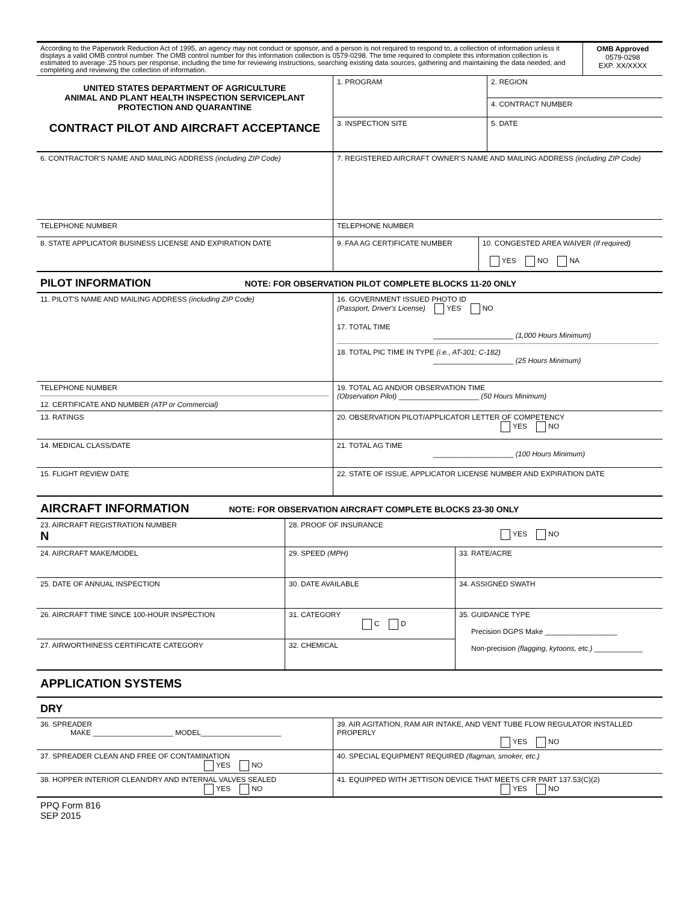| According to the Paperwork Reduction Act of 1995, an agency may not conduct or sponsor, and a person is not required to respond to, a collection of information unless it displays a valid OMB control number. The OMB control number for this information collection is 0579-0298. The time required to complete this information collection is estimated to average .25 hours per response, including the time for reviewing instructions, searching existing data sources, gathering and maintaining the data needed, and completing and reviewing the collection of information. | OMB Approved 0579-0298 EXP. XX/XXXX |
| UNITED STATES DEPARTMENT OF AGRICULTURE ANIMAL AND PLANT HEALTH INSPECTION SERVICEPLANT PROTECTION AND QUARANTINE CONTRACT PILOT AND AIRCRAFT ACCEPTANCE | 1. PROGRAM | 2. REGION |
| | | 4. CONTRACT NUMBER |
| | 3. INSPECTION SITE | 5. DATE |
| 6. CONTRACTOR'S NAME AND MAILING ADDRESS (including ZIP Code) | 7. REGISTERED AIRCRAFT OWNER'S NAME AND MAILING ADDRESS (including ZIP Code) | |
| TELEPHONE NUMBER | TELEPHONE NUMBER | |
| 8. STATE APPLICATOR BUSINESS LICENSE AND EXPIRATION DATE | 9. FAA AG CERTIFICATE NUMBER | 10. CONGESTED AREA WAIVER (If required) YES NO NA |
PILOT INFORMATION
NOTE: FOR OBSERVATION PILOT COMPLETE BLOCKS 11-20 ONLY
| 11. PILOT'S NAME AND MAILING ADDRESS (including ZIP Code) | 16. GOVERNMENT ISSUED PHOTO ID (Passport, Driver's License) YES NO 17. TOTAL TIME ____________________ (1,000 Hours Minimum) 18. TOTAL PIC TIME IN TYPE (i.e., AT-301; C-182) ____________________ (25 Hours Minimum) |
| TELEPHONE NUMBER 12. CERTIFICATE AND NUMBER (ATP or Commercial) | 19. TOTAL AG AND/OR OBSERVATION TIME (Observation Pilot) ____________________ (50 Hours Minimum) |
| 13. RATINGS | 20. OBSERVATION PILOT/APPLICATOR LETTER OF COMPETENCY YES NO |
| 14. MEDICAL CLASS/DATE | 21. TOTAL AG TIME ____________________ (100 Hours Minimum) |
| 15. FLIGHT REVIEW DATE | 22. STATE OF ISSUE, APPLICATOR LICENSE NUMBER AND EXPIRATION DATE |
AIRCRAFT INFORMATION
NOTE: FOR OBSERVATION AIRCRAFT COMPLETE BLOCKS 23-30 ONLY
| 23. AIRCRAFT REGISTRATION NUMBER N | 28. PROOF OF INSURANCE YES NO | |
| 24. AIRCRAFT MAKE/MODEL | 29. SPEED (MPH) | 33. RATE/ACRE |
| 25. DATE OF ANNUAL INSPECTION | 30. DATE AVAILABLE | 34. ASSIGNED SWATH |
| 26. AIRCRAFT TIME SINCE 100-HOUR INSPECTION | 31. CATEGORY C D | 35. GUIDANCE TYPE Precision DGPS Make __________________ Non-precision (flagging, kytoons, etc.) ____________ |
| 27. AIRWORTHINESS CERTIFICATE CATEGORY | 32. CHEMICAL | |
APPLICATION SYSTEMS
DRY
| 36. SPREADER MAKE ____________________ MODEL____________________ | 39. AIR AGITATION, RAM AIR INTAKE, AND VENT TUBE FLOW REGULATOR INSTALLED PROPERLY YES NO |
| 37. SPREADER CLEAN AND FREE OF CONTAMINATION YES NO | 40. SPECIAL EQUIPMENT REQUIRED (flagman, smoker, etc.) |
| 38. HOPPER INTERIOR CLEAN/DRY AND INTERNAL VALVES SEALED YES NO | 41. EQUIPPED WITH JETTISON DEVICE THAT MEETS CFR PART 137.53(C)(2) YES NO |
PPQ Form 816
SEP 2015